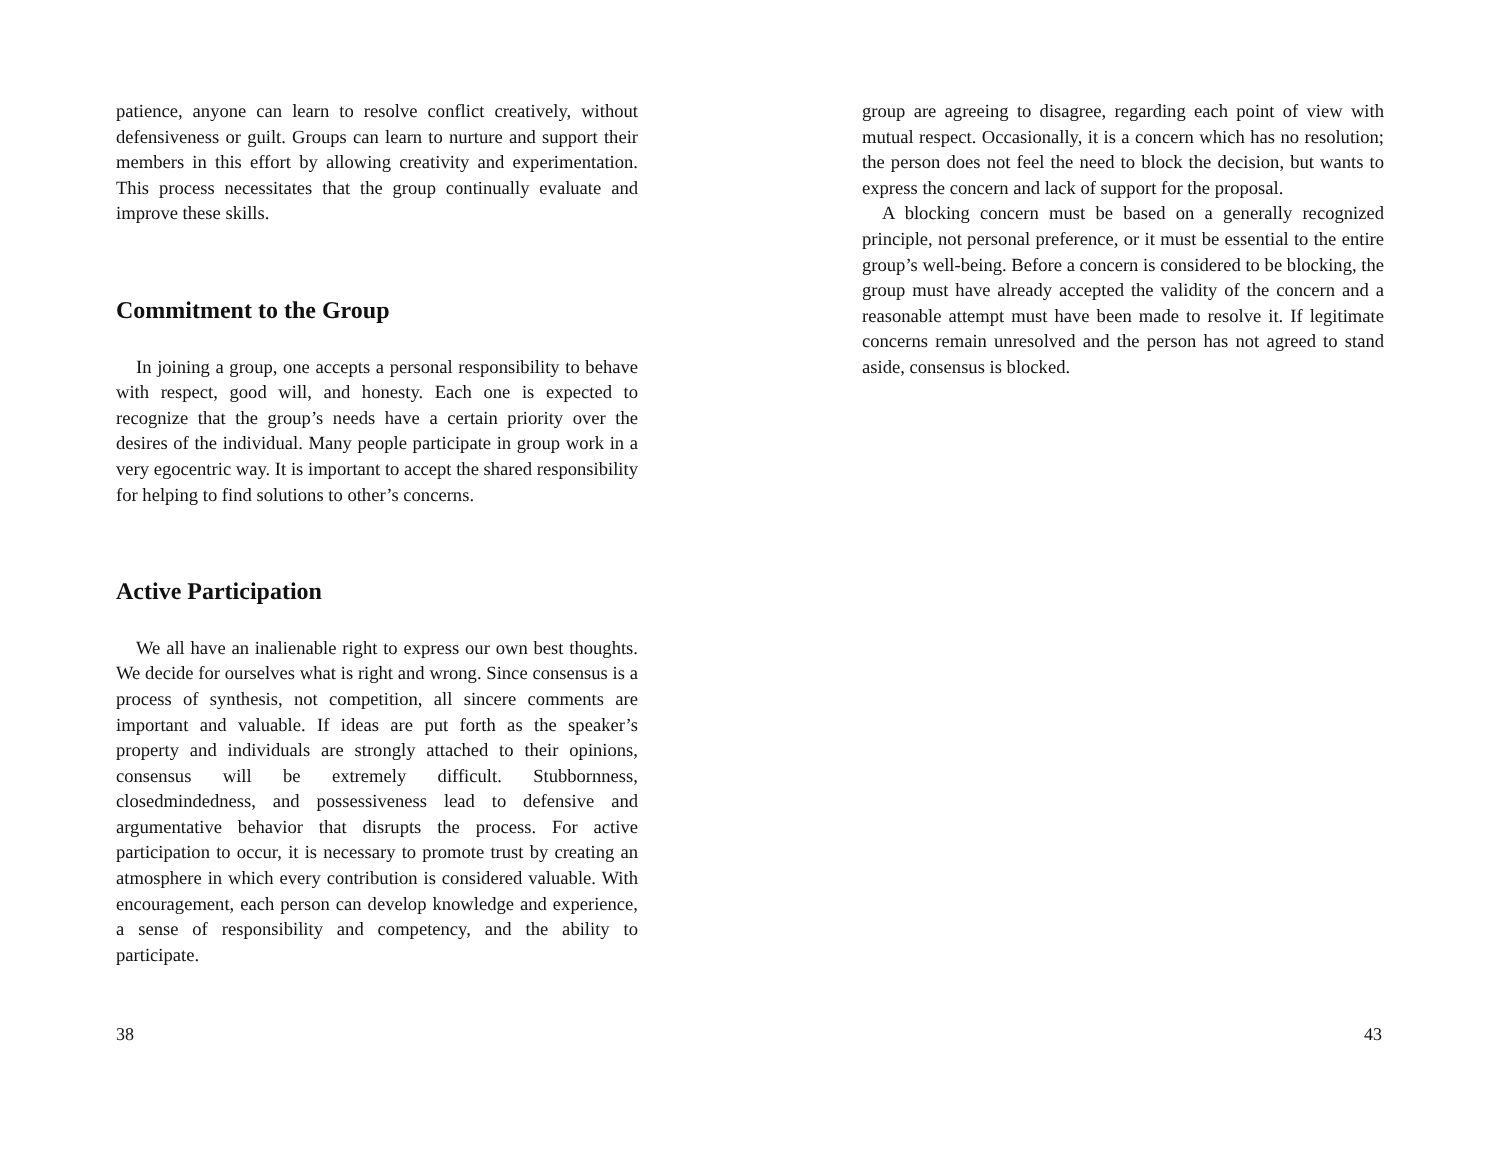patience, anyone can learn to resolve conflict creatively, without defensiveness or guilt. Groups can learn to nurture and support their members in this effort by allowing creativity and experimentation. This process necessitates that the group continually evaluate and improve these skills.
Commitment to the Group
In joining a group, one accepts a personal responsibility to behave with respect, good will, and honesty. Each one is expected to recognize that the group’s needs have a certain priority over the desires of the individual. Many people participate in group work in a very egocentric way. It is important to accept the shared responsibility for helping to find solutions to other’s concerns.
Active Participation
We all have an inalienable right to express our own best thoughts. We decide for ourselves what is right and wrong. Since consensus is a process of synthesis, not competition, all sincere comments are important and valuable. If ideas are put forth as the speaker’s property and individuals are strongly attached to their opinions, consensus will be extremely difficult. Stubbornness, closedmindedness, and possessiveness lead to defensive and argumentative behavior that disrupts the process. For active participation to occur, it is necessary to promote trust by creating an atmosphere in which every contribution is considered valuable. With encouragement, each person can develop knowledge and experience, a sense of responsibility and competency, and the ability to participate.
38
group are agreeing to disagree, regarding each point of view with mutual respect. Occasionally, it is a concern which has no resolution; the person does not feel the need to block the decision, but wants to express the concern and lack of support for the proposal.
A blocking concern must be based on a generally recognized principle, not personal preference, or it must be essential to the entire group’s well-being. Before a concern is considered to be blocking, the group must have already accepted the validity of the concern and a reasonable attempt must have been made to resolve it. If legitimate concerns remain unresolved and the person has not agreed to stand aside, consensus is blocked.
43